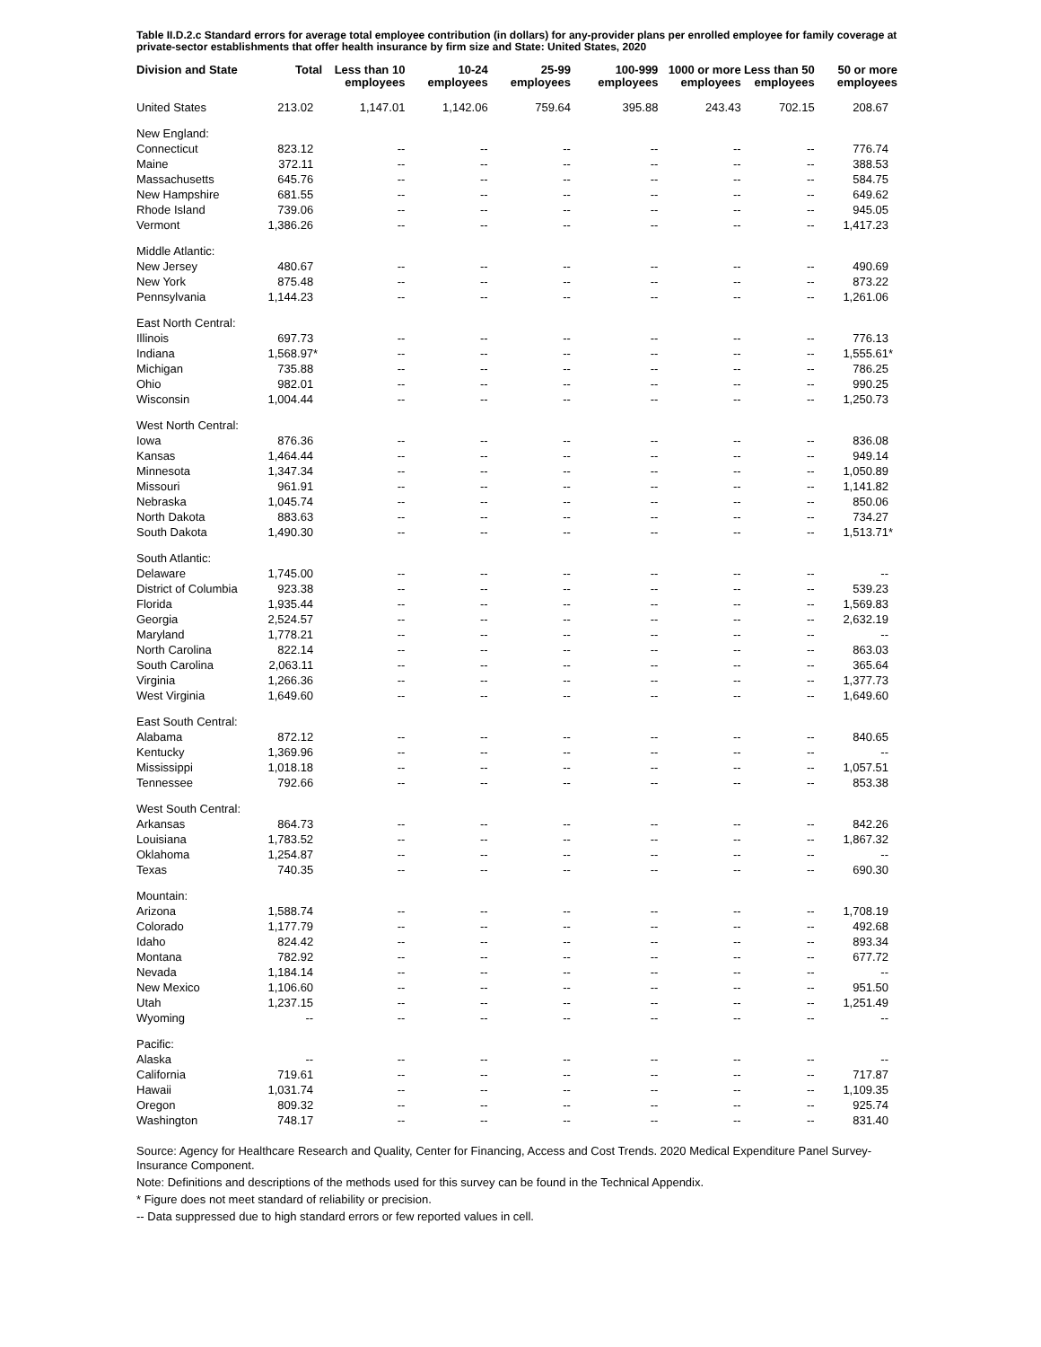Table II.D.2.c Standard errors for average total employee contribution (in dollars) for any-provider plans per enrolled employee for family coverage at private-sector establishments that offer health insurance by firm size and State: United States, 2020
| Division and State | Total | Less than 10 employees | 10-24 employees | 25-99 employees | 100-999 employees | 1000 or more employees | Less than 50 employees | 50 or more employees |
| --- | --- | --- | --- | --- | --- | --- | --- | --- |
| United States | 213.02 | 1,147.01 | 1,142.06 | 759.64 | 395.88 | 243.43 | 702.15 | 208.67 |
| New England: | | | | | | | | |
| Connecticut | 823.12 | -- | -- | -- | -- | -- | -- | 776.74 |
| Maine | 372.11 | -- | -- | -- | -- | -- | -- | 388.53 |
| Massachusetts | 645.76 | -- | -- | -- | -- | -- | -- | 584.75 |
| New Hampshire | 681.55 | -- | -- | -- | -- | -- | -- | 649.62 |
| Rhode Island | 739.06 | -- | -- | -- | -- | -- | -- | 945.05 |
| Vermont | 1,386.26 | -- | -- | -- | -- | -- | -- | 1,417.23 |
| Middle Atlantic: | | | | | | | | |
| New Jersey | 480.67 | -- | -- | -- | -- | -- | -- | 490.69 |
| New York | 875.48 | -- | -- | -- | -- | -- | -- | 873.22 |
| Pennsylvania | 1,144.23 | -- | -- | -- | -- | -- | -- | 1,261.06 |
| East North Central: | | | | | | | | |
| Illinois | 697.73 | -- | -- | -- | -- | -- | -- | 776.13 |
| Indiana | 1,568.97 * | -- | -- | -- | -- | -- | -- | 1,555.61 * |
| Michigan | 735.88 | -- | -- | -- | -- | -- | -- | 786.25 |
| Ohio | 982.01 | -- | -- | -- | -- | -- | -- | 990.25 |
| Wisconsin | 1,004.44 | -- | -- | -- | -- | -- | -- | 1,250.73 |
| West North Central: | | | | | | | | |
| Iowa | 876.36 | -- | -- | -- | -- | -- | -- | 836.08 |
| Kansas | 1,464.44 | -- | -- | -- | -- | -- | -- | 949.14 |
| Minnesota | 1,347.34 | -- | -- | -- | -- | -- | -- | 1,050.89 |
| Missouri | 961.91 | -- | -- | -- | -- | -- | -- | 1,141.82 |
| Nebraska | 1,045.74 | -- | -- | -- | -- | -- | -- | 850.06 |
| North Dakota | 883.63 | -- | -- | -- | -- | -- | -- | 734.27 |
| South Dakota | 1,490.30 | -- | -- | -- | -- | -- | -- | 1,513.71 * |
| South Atlantic: | | | | | | | | |
| Delaware | 1,745.00 | -- | -- | -- | -- | -- | -- | -- |
| District of Columbia | 923.38 | -- | -- | -- | -- | -- | -- | 539.23 |
| Florida | 1,935.44 | -- | -- | -- | -- | -- | -- | 1,569.83 |
| Georgia | 2,524.57 | -- | -- | -- | -- | -- | -- | 2,632.19 |
| Maryland | 1,778.21 | -- | -- | -- | -- | -- | -- | -- |
| North Carolina | 822.14 | -- | -- | -- | -- | -- | -- | 863.03 |
| South Carolina | 2,063.11 | -- | -- | -- | -- | -- | -- | 365.64 |
| Virginia | 1,266.36 | -- | -- | -- | -- | -- | -- | 1,377.73 |
| West Virginia | 1,649.60 | -- | -- | -- | -- | -- | -- | 1,649.60 |
| East South Central: | | | | | | | | |
| Alabama | 872.12 | -- | -- | -- | -- | -- | -- | 840.65 |
| Kentucky | 1,369.96 | -- | -- | -- | -- | -- | -- | -- |
| Mississippi | 1,018.18 | -- | -- | -- | -- | -- | -- | 1,057.51 |
| Tennessee | 792.66 | -- | -- | -- | -- | -- | -- | 853.38 |
| West South Central: | | | | | | | | |
| Arkansas | 864.73 | -- | -- | -- | -- | -- | -- | 842.26 |
| Louisiana | 1,783.52 | -- | -- | -- | -- | -- | -- | 1,867.32 |
| Oklahoma | 1,254.87 | -- | -- | -- | -- | -- | -- | -- |
| Texas | 740.35 | -- | -- | -- | -- | -- | -- | 690.30 |
| Mountain: | | | | | | | | |
| Arizona | 1,588.74 | -- | -- | -- | -- | -- | -- | 1,708.19 |
| Colorado | 1,177.79 | -- | -- | -- | -- | -- | -- | 492.68 |
| Idaho | 824.42 | -- | -- | -- | -- | -- | -- | 893.34 |
| Montana | 782.92 | -- | -- | -- | -- | -- | -- | 677.72 |
| Nevada | 1,184.14 | -- | -- | -- | -- | -- | -- | -- |
| New Mexico | 1,106.60 | -- | -- | -- | -- | -- | -- | 951.50 |
| Utah | 1,237.15 | -- | -- | -- | -- | -- | -- | 1,251.49 |
| Wyoming | -- | -- | -- | -- | -- | -- | -- | -- |
| Pacific: | | | | | | | | |
| Alaska | -- | -- | -- | -- | -- | -- | -- | -- |
| California | 719.61 | -- | -- | -- | -- | -- | -- | 717.87 |
| Hawaii | 1,031.74 | -- | -- | -- | -- | -- | -- | 1,109.35 |
| Oregon | 809.32 | -- | -- | -- | -- | -- | -- | 925.74 |
| Washington | 748.17 | -- | -- | -- | -- | -- | -- | 831.40 |
Source: Agency for Healthcare Research and Quality, Center for Financing, Access and Cost Trends. 2020 Medical Expenditure Panel Survey-Insurance Component.
Note: Definitions and descriptions of the methods used for this survey can be found in the Technical Appendix.
* Figure does not meet standard of reliability or precision.
-- Data suppressed due to high standard errors or few reported values in cell.